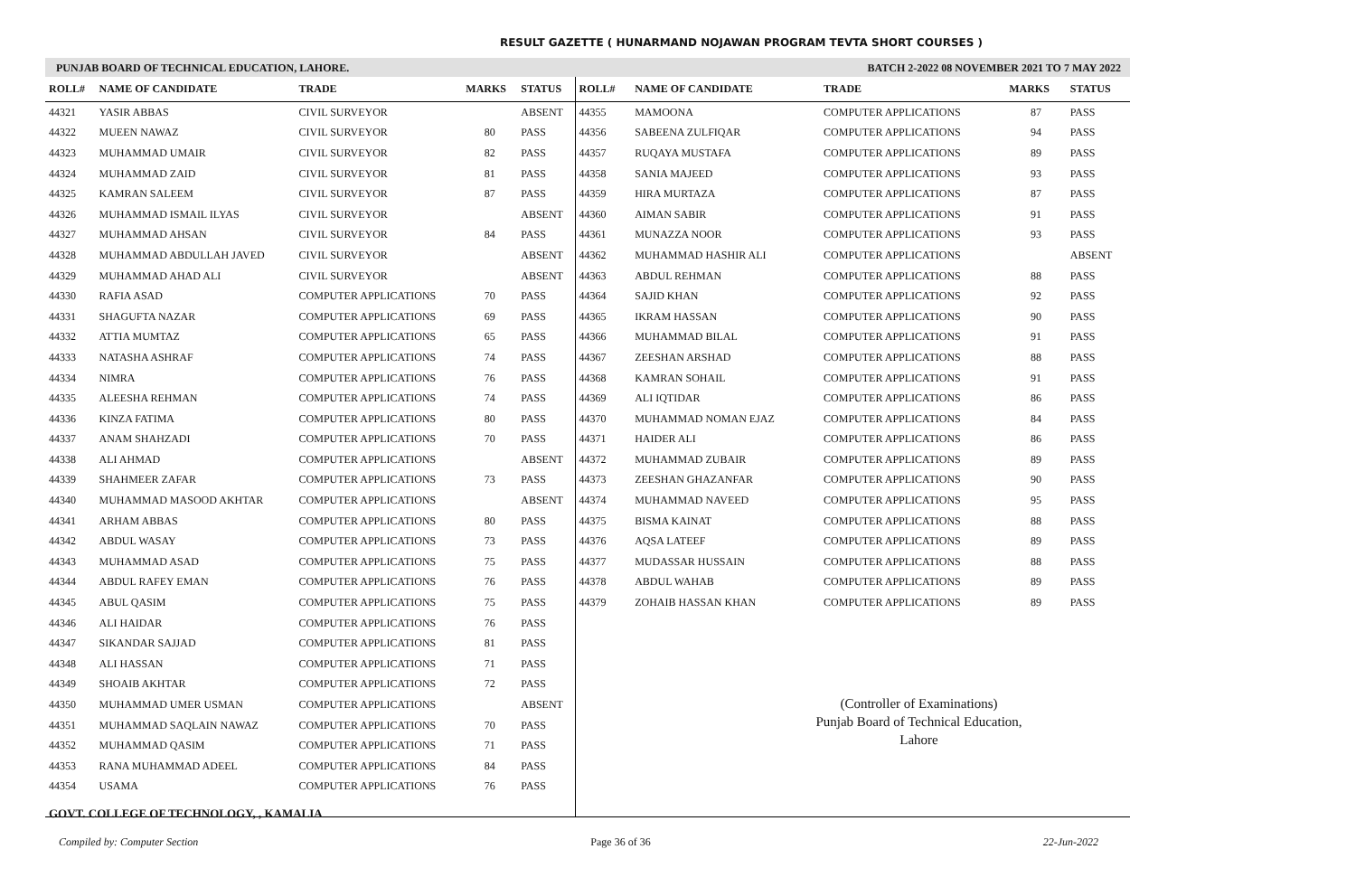RESULT GAZETTE ( HUNARMAND NOJAWAN PROGRAM TEVTA SHORT COURSES )
PUNJAB BOARD OF TECHNICAL EDUCATION, LAHORE. BATCH 2-2022 08 NOVEMBER 2021 TO 7 MAY 2022
| ROLL# | NAME OF CANDIDATE | TRADE | MARKS | STATUS |
| --- | --- | --- | --- | --- |
| 44321 | YASIR ABBAS | CIVIL SURVEYOR | | ABSENT |
| 44322 | MUEEN NAWAZ | CIVIL SURVEYOR | 80 | PASS |
| 44323 | MUHAMMAD UMAIR | CIVIL SURVEYOR | 82 | PASS |
| 44324 | MUHAMMAD ZAID | CIVIL SURVEYOR | 81 | PASS |
| 44325 | KAMRAN SALEEM | CIVIL SURVEYOR | 87 | PASS |
| 44326 | MUHAMMAD ISMAIL ILYAS | CIVIL SURVEYOR | | ABSENT |
| 44327 | MUHAMMAD AHSAN | CIVIL SURVEYOR | 84 | PASS |
| 44328 | MUHAMMAD ABDULLAH JAVED | CIVIL SURVEYOR | | ABSENT |
| 44329 | MUHAMMAD AHAD ALI | CIVIL SURVEYOR | | ABSENT |
| 44330 | RAFIA ASAD | COMPUTER APPLICATIONS | 70 | PASS |
| 44331 | SHAGUFTA NAZAR | COMPUTER APPLICATIONS | 69 | PASS |
| 44332 | ATTIA MUMTAZ | COMPUTER APPLICATIONS | 65 | PASS |
| 44333 | NATASHA ASHRAF | COMPUTER APPLICATIONS | 74 | PASS |
| 44334 | NIMRA | COMPUTER APPLICATIONS | 76 | PASS |
| 44335 | ALEESHA REHMAN | COMPUTER APPLICATIONS | 74 | PASS |
| 44336 | KINZA FATIMA | COMPUTER APPLICATIONS | 80 | PASS |
| 44337 | ANAM SHAHZADI | COMPUTER APPLICATIONS | 70 | PASS |
| 44338 | ALI AHMAD | COMPUTER APPLICATIONS | | ABSENT |
| 44339 | SHAHMEER ZAFAR | COMPUTER APPLICATIONS | 73 | PASS |
| 44340 | MUHAMMAD MASOOD AKHTAR | COMPUTER APPLICATIONS | | ABSENT |
| 44341 | ARHAM ABBAS | COMPUTER APPLICATIONS | 80 | PASS |
| 44342 | ABDUL WASAY | COMPUTER APPLICATIONS | 73 | PASS |
| 44343 | MUHAMMAD ASAD | COMPUTER APPLICATIONS | 75 | PASS |
| 44344 | ABDUL RAFEY EMAN | COMPUTER APPLICATIONS | 76 | PASS |
| 44345 | ABUL QASIM | COMPUTER APPLICATIONS | 75 | PASS |
| 44346 | ALI HAIDAR | COMPUTER APPLICATIONS | 76 | PASS |
| 44347 | SIKANDAR SAJJAD | COMPUTER APPLICATIONS | 81 | PASS |
| 44348 | ALI HASSAN | COMPUTER APPLICATIONS | 71 | PASS |
| 44349 | SHOAIB AKHTAR | COMPUTER APPLICATIONS | 72 | PASS |
| 44350 | MUHAMMAD UMER USMAN | COMPUTER APPLICATIONS | | ABSENT |
| 44351 | MUHAMMAD SAQLAIN NAWAZ | COMPUTER APPLICATIONS | 70 | PASS |
| 44352 | MUHAMMAD QASIM | COMPUTER APPLICATIONS | 71 | PASS |
| 44353 | RANA MUHAMMAD ADEEL | COMPUTER APPLICATIONS | 84 | PASS |
| 44354 | USAMA | COMPUTER APPLICATIONS | 76 | PASS |
| GOVT. COLLEGE OF TECHNOLOGY, , KAMALIA | | | | |
| ROLL# | NAME OF CANDIDATE | TRADE | MARKS | STATUS |
| --- | --- | --- | --- | --- |
| 44355 | MAMOONA | COMPUTER APPLICATIONS | 87 | PASS |
| 44356 | SABEENA ZULFIQAR | COMPUTER APPLICATIONS | 94 | PASS |
| 44357 | RUQAYA MUSTAFA | COMPUTER APPLICATIONS | 89 | PASS |
| 44358 | SANIA MAJEED | COMPUTER APPLICATIONS | 93 | PASS |
| 44359 | HIRA MURTAZA | COMPUTER APPLICATIONS | 87 | PASS |
| 44360 | AIMAN SABIR | COMPUTER APPLICATIONS | 91 | PASS |
| 44361 | MUNAZZA NOOR | COMPUTER APPLICATIONS | 93 | PASS |
| 44362 | MUHAMMAD HASHIR ALI | COMPUTER APPLICATIONS | | ABSENT |
| 44363 | ABDUL REHMAN | COMPUTER APPLICATIONS | 88 | PASS |
| 44364 | SAJID KHAN | COMPUTER APPLICATIONS | 92 | PASS |
| 44365 | IKRAM HASSAN | COMPUTER APPLICATIONS | 90 | PASS |
| 44366 | MUHAMMAD BILAL | COMPUTER APPLICATIONS | 91 | PASS |
| 44367 | ZEESHAN ARSHAD | COMPUTER APPLICATIONS | 88 | PASS |
| 44368 | KAMRAN SOHAIL | COMPUTER APPLICATIONS | 91 | PASS |
| 44369 | ALI IQTIDAR | COMPUTER APPLICATIONS | 86 | PASS |
| 44370 | MUHAMMAD NOMAN EJAZ | COMPUTER APPLICATIONS | 84 | PASS |
| 44371 | HAIDER ALI | COMPUTER APPLICATIONS | 86 | PASS |
| 44372 | MUHAMMAD ZUBAIR | COMPUTER APPLICATIONS | 89 | PASS |
| 44373 | ZEESHAN GHAZANFAR | COMPUTER APPLICATIONS | 90 | PASS |
| 44374 | MUHAMMAD NAVEED | COMPUTER APPLICATIONS | 95 | PASS |
| 44375 | BISMA KAINAT | COMPUTER APPLICATIONS | 88 | PASS |
| 44376 | AQSA LATEEF | COMPUTER APPLICATIONS | 89 | PASS |
| 44377 | MUDASSAR HUSSAIN | COMPUTER APPLICATIONS | 88 | PASS |
| 44378 | ABDUL WAHAB | COMPUTER APPLICATIONS | 89 | PASS |
| 44379 | ZOHAIB HASSAN KHAN | COMPUTER APPLICATIONS | 89 | PASS |
(Controller of Examinations)
Punjab Board of Technical Education,
Lahore
Compiled by: Computer Section Page 36 of 36 22-Jun-2022